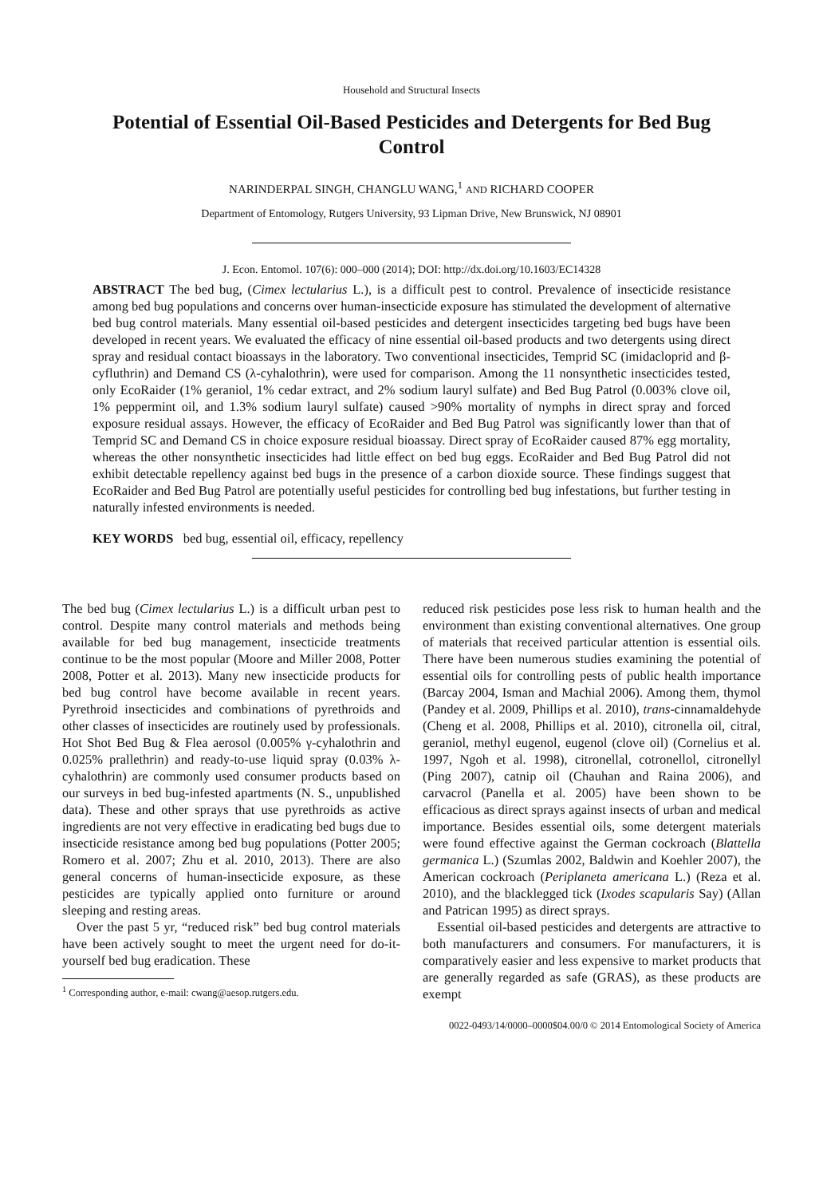Household and Structural Insects
Potential of Essential Oil-Based Pesticides and Detergents for Bed Bug Control
NARINDERPAL SINGH, CHANGLU WANG,<sup>1</sup> AND RICHARD COOPER
Department of Entomology, Rutgers University, 93 Lipman Drive, New Brunswick, NJ 08901
J. Econ. Entomol. 107(6): 000–000 (2014); DOI: http://dx.doi.org/10.1603/EC14328
ABSTRACT The bed bug, (Cimex lectularius L.), is a difficult pest to control. Prevalence of insecticide resistance among bed bug populations and concerns over human-insecticide exposure has stimulated the development of alternative bed bug control materials. Many essential oil-based pesticides and detergent insecticides targeting bed bugs have been developed in recent years. We evaluated the efficacy of nine essential oil-based products and two detergents using direct spray and residual contact bioassays in the laboratory. Two conventional insecticides, Temprid SC (imidacloprid and β-cyfluthrin) and Demand CS (λ-cyhalothrin), were used for comparison. Among the 11 nonsynthetic insecticides tested, only EcoRaider (1% geraniol, 1% cedar extract, and 2% sodium lauryl sulfate) and Bed Bug Patrol (0.003% clove oil, 1% peppermint oil, and 1.3% sodium lauryl sulfate) caused >90% mortality of nymphs in direct spray and forced exposure residual assays. However, the efficacy of EcoRaider and Bed Bug Patrol was significantly lower than that of Temprid SC and Demand CS in choice exposure residual bioassay. Direct spray of EcoRaider caused 87% egg mortality, whereas the other nonsynthetic insecticides had little effect on bed bug eggs. EcoRaider and Bed Bug Patrol did not exhibit detectable repellency against bed bugs in the presence of a carbon dioxide source. These findings suggest that EcoRaider and Bed Bug Patrol are potentially useful pesticides for controlling bed bug infestations, but further testing in naturally infested environments is needed.
KEY WORDS bed bug, essential oil, efficacy, repellency
The bed bug (Cimex lectularius L.) is a difficult urban pest to control. Despite many control materials and methods being available for bed bug management, insecticide treatments continue to be the most popular (Moore and Miller 2008, Potter 2008, Potter et al. 2013). Many new insecticide products for bed bug control have become available in recent years. Pyrethroid insecticides and combinations of pyrethroids and other classes of insecticides are routinely used by professionals. Hot Shot Bed Bug & Flea aerosol (0.005% γ-cyhalothrin and 0.025% prallethrin) and ready-to-use liquid spray (0.03% λ-cyhalothrin) are commonly used consumer products based on our surveys in bed bug-infested apartments (N. S., unpublished data). These and other sprays that use pyrethroids as active ingredients are not very effective in eradicating bed bugs due to insecticide resistance among bed bug populations (Potter 2005; Romero et al. 2007; Zhu et al. 2010, 2013). There are also general concerns of human-insecticide exposure, as these pesticides are typically applied onto furniture or around sleeping and resting areas.
Over the past 5 yr, “reduced risk” bed bug control materials have been actively sought to meet the urgent need for do-it-yourself bed bug eradication. These
<sup>1</sup> Corresponding author, e-mail: cwang@aesop.rutgers.edu.
reduced risk pesticides pose less risk to human health and the environment than existing conventional alternatives. One group of materials that received particular attention is essential oils. There have been numerous studies examining the potential of essential oils for controlling pests of public health importance (Barcay 2004, Isman and Machial 2006). Among them, thymol (Pandey et al. 2009, Phillips et al. 2010), trans-cinnamaldehyde (Cheng et al. 2008, Phillips et al. 2010), citronella oil, citral, geraniol, methyl eugenol, eugenol (clove oil) (Cornelius et al. 1997, Ngoh et al. 1998), citronellal, cotronellol, citronellyl (Ping 2007), catnip oil (Chauhan and Raina 2006), and carvacrol (Panella et al. 2005) have been shown to be efficacious as direct sprays against insects of urban and medical importance. Besides essential oils, some detergent materials were found effective against the German cockroach (Blattella germanica L.) (Szumlas 2002, Baldwin and Koehler 2007), the American cockroach (Periplaneta americana L.) (Reza et al. 2010), and the blacklegged tick (Ixodes scapularis Say) (Allan and Patrican 1995) as direct sprays.
Essential oil-based pesticides and detergents are attractive to both manufacturers and consumers. For manufacturers, it is comparatively easier and less expensive to market products that are generally regarded as safe (GRAS), as these products are exempt
0022-0493/14/0000–0000$04.00/0 © 2014 Entomological Society of America